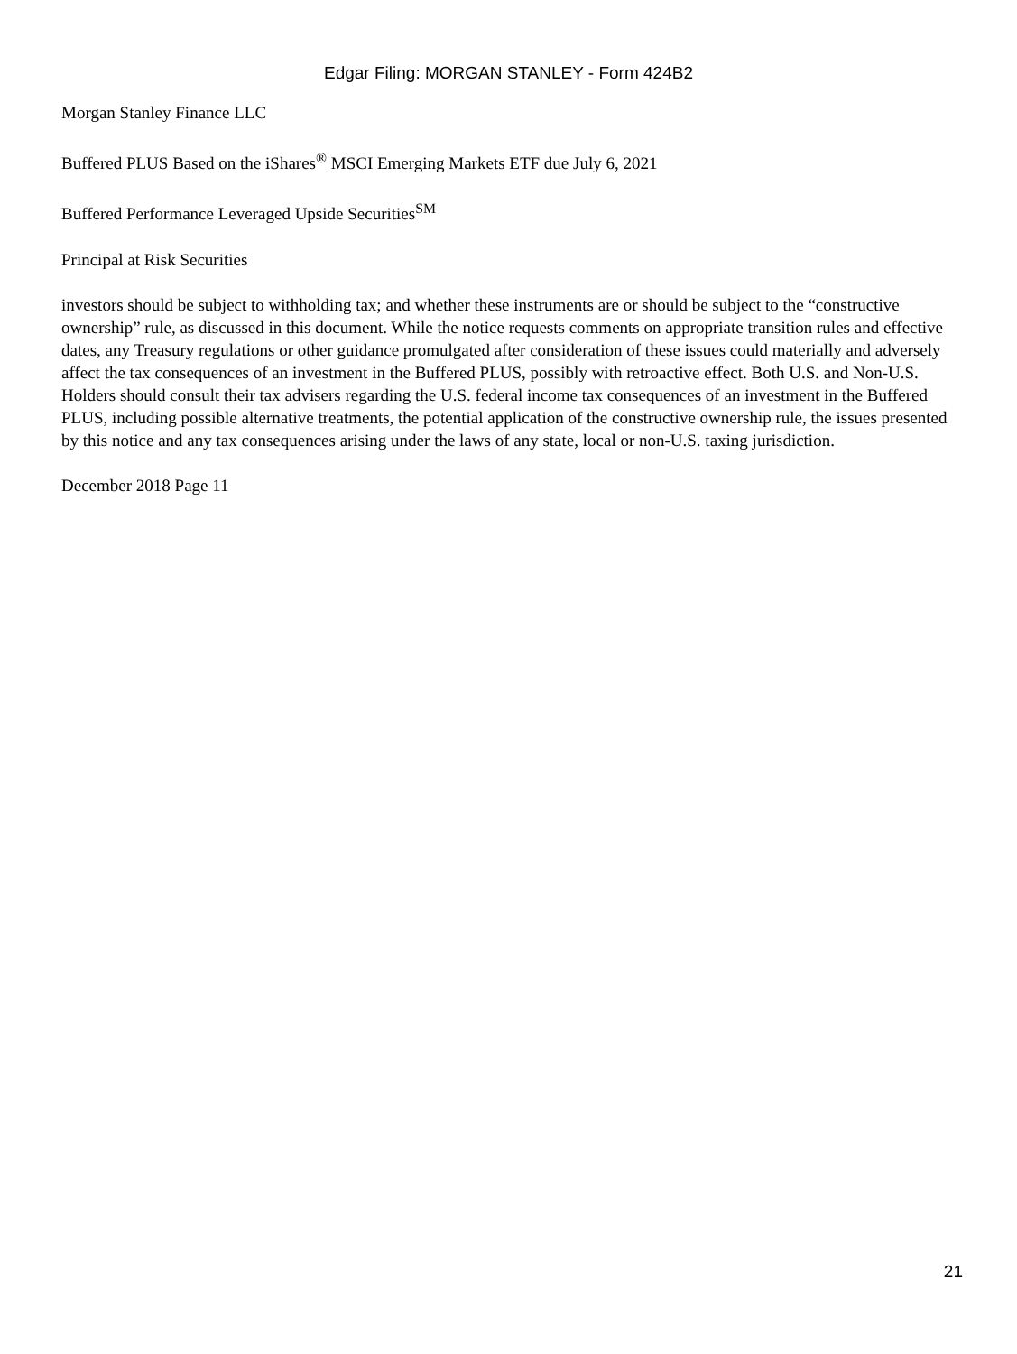Edgar Filing: MORGAN STANLEY - Form 424B2
Morgan Stanley Finance LLC
Buffered PLUS Based on the iShares<sup>®</sup> MSCI Emerging Markets ETF due July 6, 2021
Buffered Performance Leveraged Upside Securities<sup>SM</sup>
Principal at Risk Securities
investors should be subject to withholding tax; and whether these instruments are or should be subject to the “constructive ownership” rule, as discussed in this document. While the notice requests comments on appropriate transition rules and effective dates, any Treasury regulations or other guidance promulgated after consideration of these issues could materially and adversely affect the tax consequences of an investment in the Buffered PLUS, possibly with retroactive effect. Both U.S. and Non-U.S. Holders should consult their tax advisers regarding the U.S. federal income tax consequences of an investment in the Buffered PLUS, including possible alternative treatments, the potential application of the constructive ownership rule, the issues presented by this notice and any tax consequences arising under the laws of any state, local or non-U.S. taxing jurisdiction.
December 2018 Page 11
21